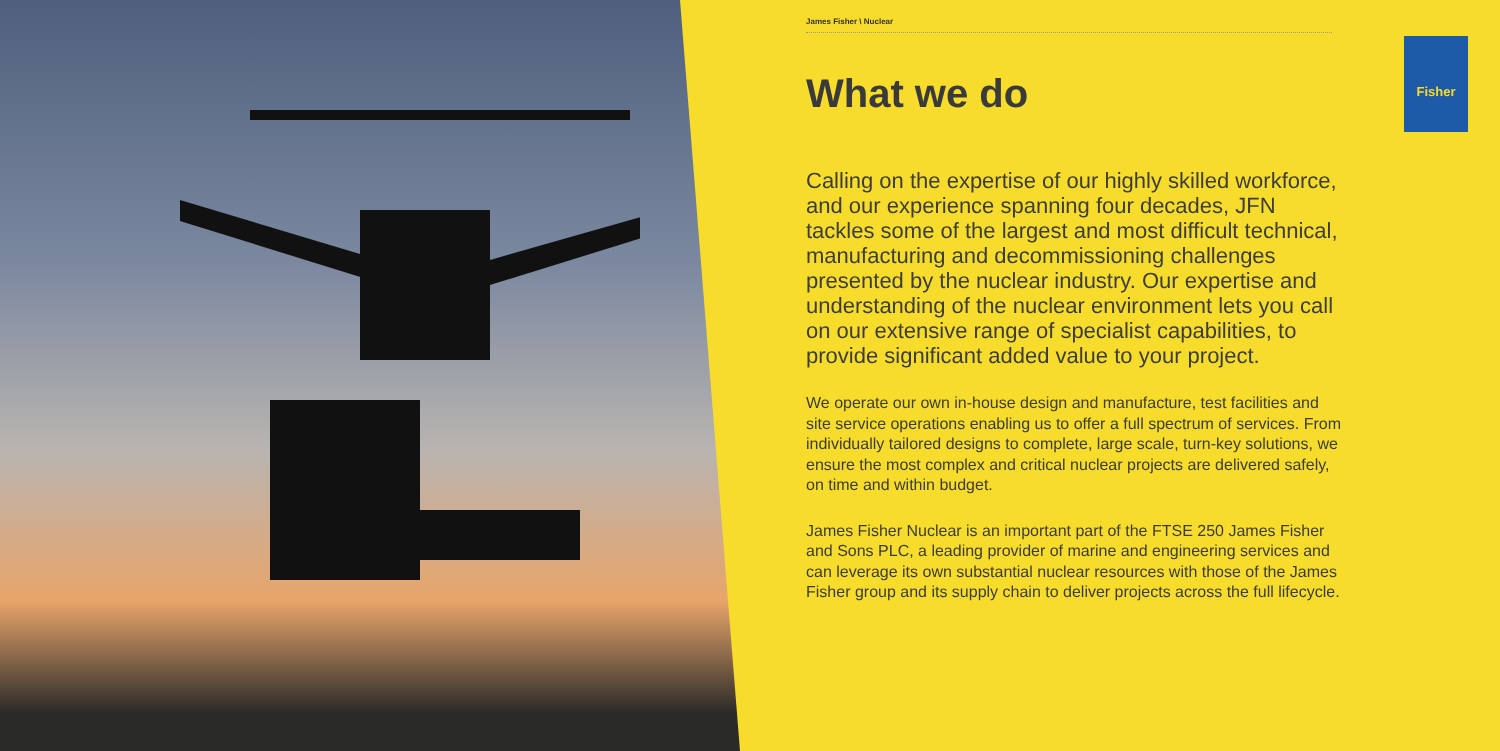James Fisher \ Nuclear
What we do
Calling on the expertise of our highly skilled workforce, and our experience spanning four decades, JFN tackles some of the largest and most difficult technical, manufacturing and decommissioning challenges presented by the nuclear industry. Our expertise and understanding of the nuclear environment lets you call on our extensive range of specialist capabilities, to provide significant added value to your project.
We operate our own in-house design and manufacture, test facilities and site service operations enabling us to offer a full spectrum of services. From individually tailored designs to complete, large scale, turn-key solutions, we ensure the most complex and critical nuclear projects are delivered safely, on time and within budget.
James Fisher Nuclear is an important part of the FTSE 250 James Fisher and Sons PLC, a leading provider of marine and engineering services and can leverage its own substantial nuclear resources with those of the James Fisher group and its supply chain to deliver projects across the full lifecycle.
Fisher